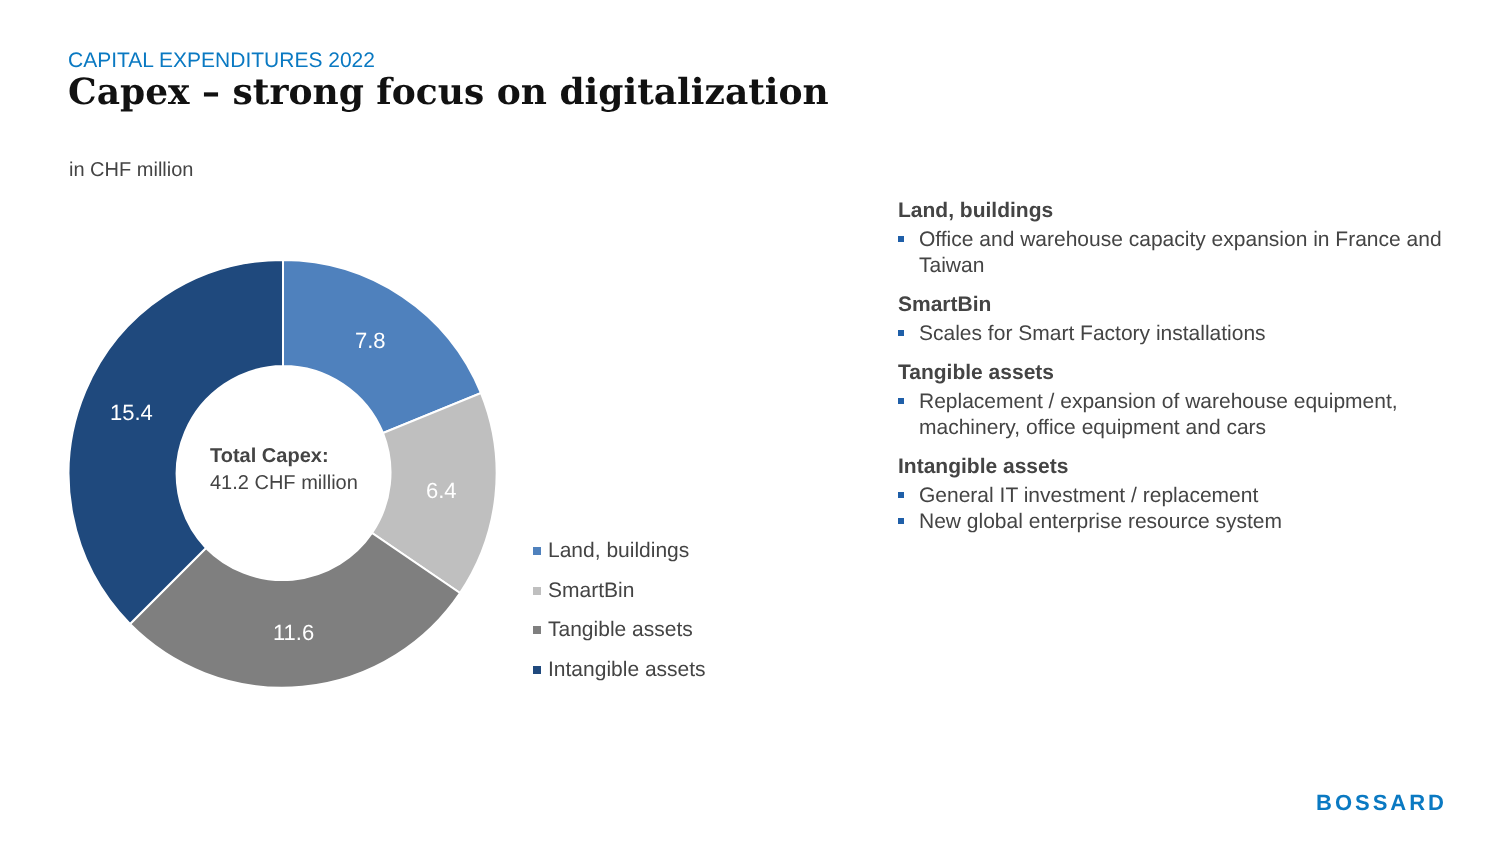CAPITAL EXPENDITURES 2022
Capex – strong focus on digitalization
in CHF million
7.8
6.4
11.6
15.4
Total Capex:
41.2 CHF million
Land, buildings
SmartBin
Tangible assets
Intangible assets
Land, buildings
Office and warehouse capacity expansion in France and Taiwan
SmartBin
Scales for Smart Factory installations
Tangible assets
Replacement / expansion of warehouse equipment, machinery, office equipment and cars
Intangible assets
General IT investment / replacement
New global enterprise resource system
BOSSARD